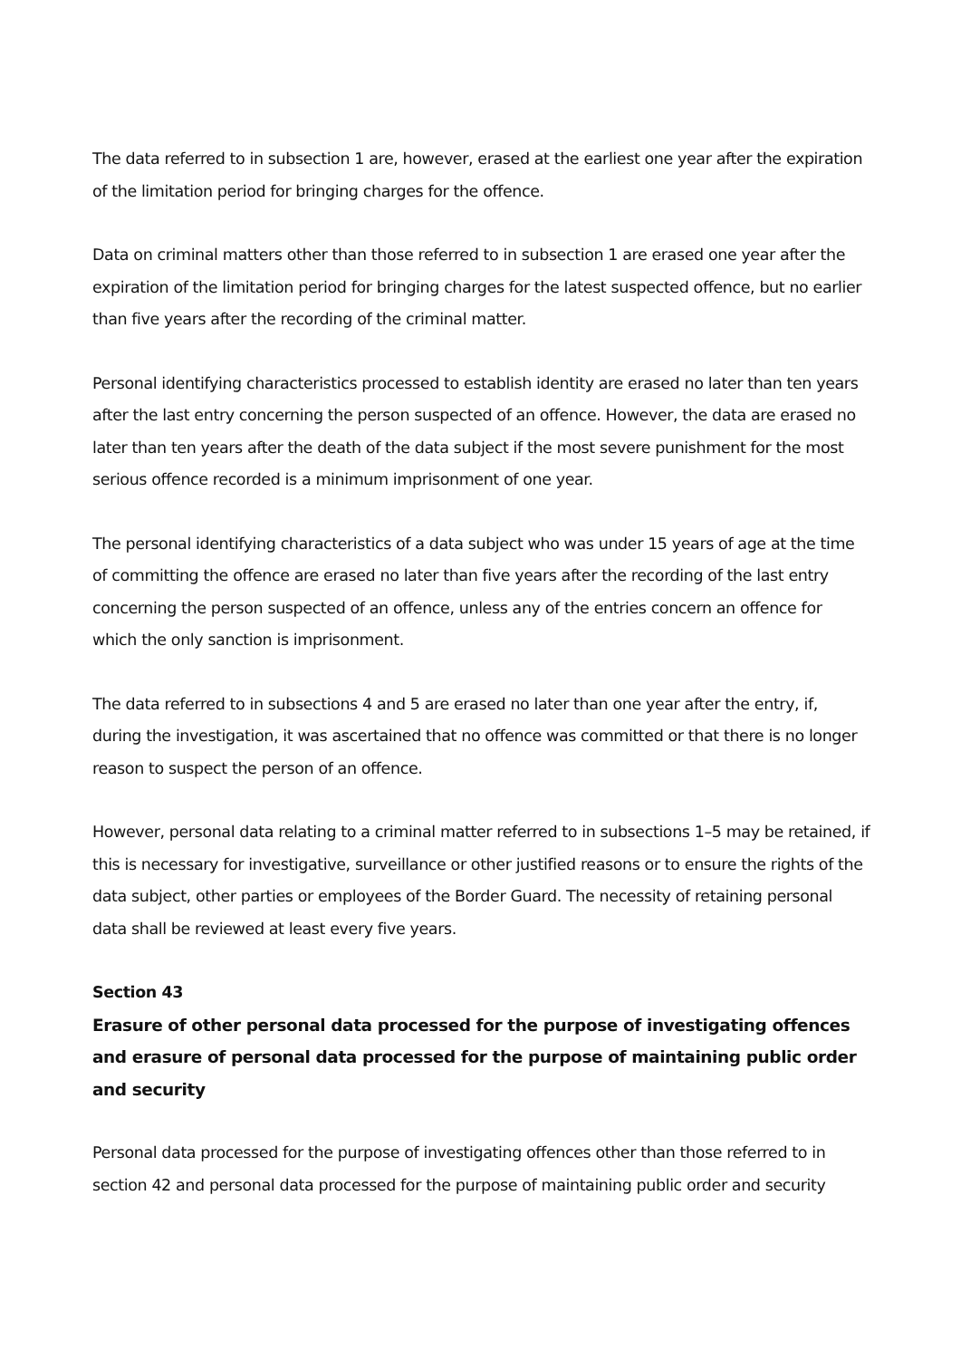The data referred to in subsection 1 are, however, erased at the earliest one year after the expiration of the limitation period for bringing charges for the offence.
Data on criminal matters other than those referred to in subsection 1 are erased one year after the expiration of the limitation period for bringing charges for the latest suspected offence, but no earlier than five years after the recording of the criminal matter.
Personal identifying characteristics processed to establish identity are erased no later than ten years after the last entry concerning the person suspected of an offence. However, the data are erased no later than ten years after the death of the data subject if the most severe punishment for the most serious offence recorded is a minimum imprisonment of one year.
The personal identifying characteristics of a data subject who was under 15 years of age at the time of committing the offence are erased no later than five years after the recording of the last entry concerning the person suspected of an offence, unless any of the entries concern an offence for which the only sanction is imprisonment.
The data referred to in subsections 4 and 5 are erased no later than one year after the entry, if, during the investigation, it was ascertained that no offence was committed or that there is no longer reason to suspect the person of an offence.
However, personal data relating to a criminal matter referred to in subsections 1–5 may be retained, if this is necessary for investigative, surveillance or other justified reasons or to ensure the rights of the data subject, other parties or employees of the Border Guard. The necessity of retaining personal data shall be reviewed at least every five years.
Section 43
Erasure of other personal data processed for the purpose of investigating offences and erasure of personal data processed for the purpose of maintaining public order and security
Personal data processed for the purpose of investigating offences other than those referred to in section 42 and personal data processed for the purpose of maintaining public order and security